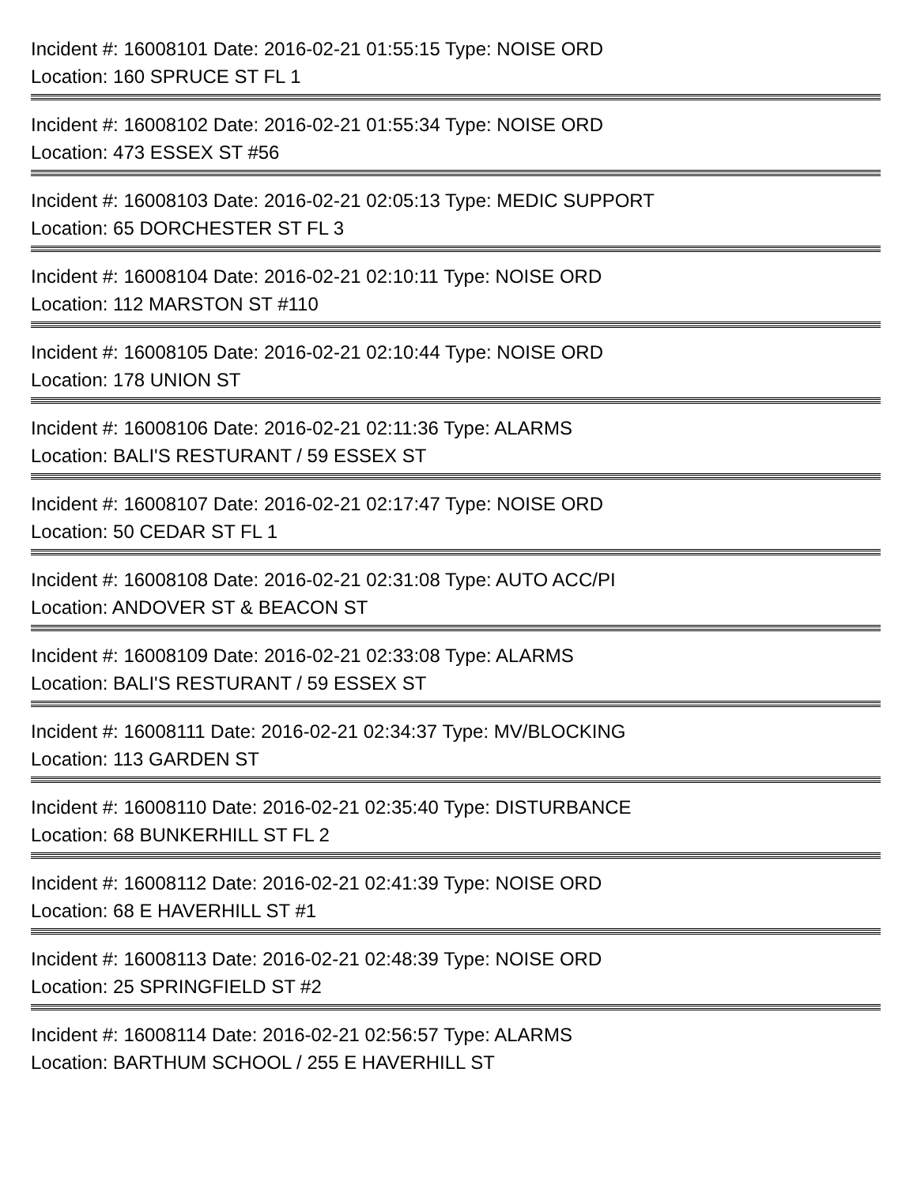Incident #: 16008101 Date: 2016-02-21 01:55:15 Type: NOISE ORD
Location: 160 SPRUCE ST FL 1
Incident #: 16008102 Date: 2016-02-21 01:55:34 Type: NOISE ORD
Location: 473 ESSEX ST #56
Incident #: 16008103 Date: 2016-02-21 02:05:13 Type: MEDIC SUPPORT
Location: 65 DORCHESTER ST FL 3
Incident #: 16008104 Date: 2016-02-21 02:10:11 Type: NOISE ORD
Location: 112 MARSTON ST #110
Incident #: 16008105 Date: 2016-02-21 02:10:44 Type: NOISE ORD
Location: 178 UNION ST
Incident #: 16008106 Date: 2016-02-21 02:11:36 Type: ALARMS
Location: BALI'S RESTURANT / 59 ESSEX ST
Incident #: 16008107 Date: 2016-02-21 02:17:47 Type: NOISE ORD
Location: 50 CEDAR ST FL 1
Incident #: 16008108 Date: 2016-02-21 02:31:08 Type: AUTO ACC/PI
Location: ANDOVER ST & BEACON ST
Incident #: 16008109 Date: 2016-02-21 02:33:08 Type: ALARMS
Location: BALI'S RESTURANT / 59 ESSEX ST
Incident #: 16008111 Date: 2016-02-21 02:34:37 Type: MV/BLOCKING
Location: 113 GARDEN ST
Incident #: 16008110 Date: 2016-02-21 02:35:40 Type: DISTURBANCE
Location: 68 BUNKERHILL ST FL 2
Incident #: 16008112 Date: 2016-02-21 02:41:39 Type: NOISE ORD
Location: 68 E HAVERHILL ST #1
Incident #: 16008113 Date: 2016-02-21 02:48:39 Type: NOISE ORD
Location: 25 SPRINGFIELD ST #2
Incident #: 16008114 Date: 2016-02-21 02:56:57 Type: ALARMS
Location: BARTHUM SCHOOL / 255 E HAVERHILL ST